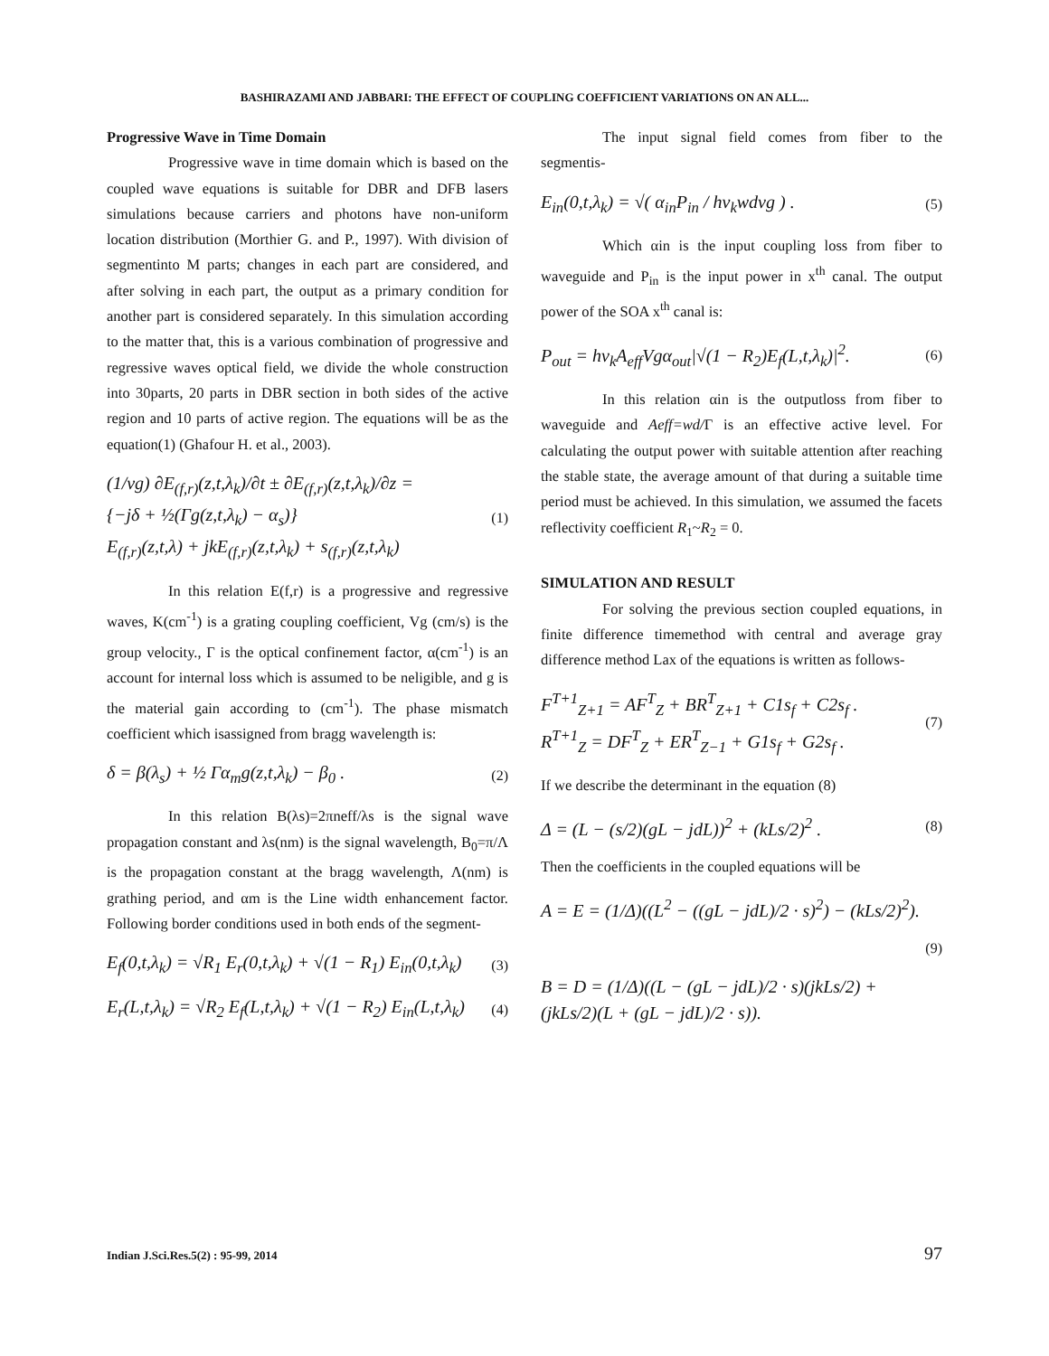BASHIRAZAMI AND JABBARI: THE EFFECT OF COUPLING COEFFICIENT VARIATIONS ON AN ALL...
Progressive Wave in Time Domain
Progressive wave in time domain which is based on the coupled wave equations is suitable for DBR and DFB lasers simulations because carriers and photons have non-uniform location distribution (Morthier G. and P., 1997). With division of segmentinto M parts; changes in each part are considered, and after solving in each part, the output as a primary condition for another part is considered separately. In this simulation according to the matter that, this is a various combination of progressive and regressive waves optical field, we divide the whole construction into 30parts, 20 parts in DBR section in both sides of the active region and 10 parts of active region. The equations will be as the equation(1) (Ghafour H. et al., 2003).
(1/vg) ∂E<sub>(f,r)</sub>(z,t,λ<sub>k</sub>)/∂t ± ∂E<sub>(f,r)</sub>(z,t,λ<sub>k</sub>)/∂z =
{−jδ + ½(Γg(z,t,λ<sub>k</sub>) − α<sub>s</sub>)}
E<sub>(f,r)</sub>(z,t,λ) + jkE<sub>(f,r)</sub>(z,t,λ<sub>k</sub>) + s<sub>(f,r)</sub>(z,t,λ<sub>k</sub>)
(1)
In this relation E(f,r) is a progressive and regressive waves, K(cm<sup>-1</sup>) is a grating coupling coefficient, Vg (cm/s) is the group velocity., Γ is the optical confinement factor, α(cm<sup>-1</sup>) is an account for internal loss which is assumed to be neligible, and g is the material gain according to (cm<sup>-1</sup>). The phase mismatch coefficient which isassigned from bragg wavelength is:
δ = β(λ<sub>s</sub>) + ½ Γα<sub>m</sub>g(z,t,λ<sub>k</sub>) − β<sub>0</sub> .
(2)
In this relation B(λs)=2πneff/λs is the signal wave propagation constant and λs(nm) is the signal wavelength, B<sub>0</sub>=π/Λ is the propagation constant at the bragg wavelength, Λ(nm) is grathing period, and αm is the Line width enhancement factor. Following border conditions used in both ends of the segment-
E<sub>f</sub>(0,t,λ<sub>k</sub>) = √R<sub>1</sub> E<sub>r</sub>(0,t,λ<sub>k</sub>) + √(1 − R<sub>1</sub>) E<sub>in</sub>(0,t,λ<sub>k</sub>)
(3)
E<sub>r</sub>(L,t,λ<sub>k</sub>) = √R<sub>2</sub> E<sub>f</sub>(L,t,λ<sub>k</sub>) + √(1 − R<sub>2</sub>) E<sub>in</sub>(L,t,λ<sub>k</sub>)
(4)
The input signal field comes from fiber to the segmentis-
E<sub>in</sub>(0,t,λ<sub>k</sub>) = √( α<sub>in</sub>P<sub>in</sub> / hν<sub>k</sub>wdvg ) .
(5)
Which αin is the input coupling loss from fiber to waveguide and P<sub>in</sub> is the input power in x<sup>th</sup> canal. The output power of the SOA x<sup>th</sup> canal is:
P<sub>out</sub> = hν<sub>k</sub>A<sub>eff</sub>Vgα<sub>out</sub>|√(1 − R<sub>2</sub>)E<sub>f</sub>(L,t,λ<sub>k</sub>)|<sup>2</sup>.
(6)
In this relation αin is the outputloss from fiber to waveguide and Aeff=wd/Γ is an effective active level. For calculating the output power with suitable attention after reaching the stable state, the average amount of that during a suitable time period must be achieved. In this simulation, we assumed the facets reflectivity coefficient R<sub>1</sub>~R<sub>2</sub> = 0.
SIMULATION AND RESULT
For solving the previous section coupled equations, in finite difference timemethod with central and average gray difference method Lax of the equations is written as follows-
F<sup>T+1</sup><sub>Z+1</sub> = AF<sup>T</sup><sub>Z</sub> + BR<sup>T</sup><sub>Z+1</sub> + C1s<sub>f</sub> + C2s<sub>f</sub> .
R<sup>T+1</sup><sub>Z</sub> = DF<sup>T</sup><sub>Z</sub> + ER<sup>T</sup><sub>Z−1</sub> + G1s<sub>f</sub> + G2s<sub>f</sub> .
(7)
If we describe the determinant in the equation (8)
Δ = (L − (s/2)(gL − jdL))<sup>2</sup> + (kLs/2)<sup>2</sup> .
(8)
Then the coefficients in the coupled equations will be
A = E = (1/Δ)((L<sup>2</sup> − ((gL − jdL)/2 · s)<sup>2</sup>) − (kLs/2)<sup>2</sup>).
(9)
B = D = (1/Δ)((L − (gL − jdL)/2 · s)(jkLs/2) +
(jkLs/2)(L + (gL − jdL)/2 · s)).
Indian J.Sci.Res.5(2) : 95-99, 2014 97